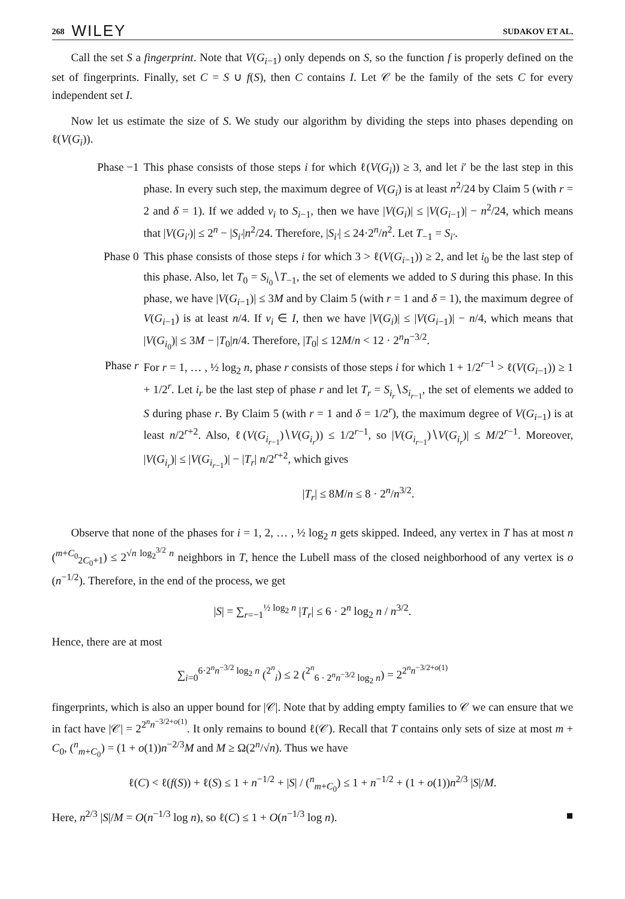268 WILEY SUDAKOV ET AL.
Call the set S a fingerprint. Note that V(G<sub>i−1</sub>) only depends on S, so the function f is properly defined on the set of fingerprints. Finally, set C = S ∪ f(S), then C contains I. Let 𝒞 be the family of the sets C for every independent set I.
Now let us estimate the size of S. We study our algorithm by dividing the steps into phases depending on ℓ(V(G<sub>i</sub>)).
Phase −1 This phase consists of those steps i for which ℓ(V(G<sub>i</sub>)) ≥ 3, and let i′ be the last step in this phase. In every such step, the maximum degree of V(G<sub>i</sub>) is at least n<sup>2</sup>/24 by Claim 5 (with r = 2 and δ = 1). If we added v<sub>i</sub> to S<sub>i−1</sub>, then we have |V(G<sub>i</sub>)| ≤ |V(G<sub>i−1</sub>)| − n<sup>2</sup>/24, which means that |V(G<sub>i′</sub>)| ≤ 2<sup>n</sup> − |S<sub>i′</sub>|n<sup>2</sup>/24. Therefore, |S<sub>i′</sub>| ≤ 24·2<sup>n</sup>/n<sup>2</sup>. Let T<sub>−1</sub> = S<sub>i′</sub>.
Phase 0 This phase consists of those steps i for which 3 > ℓ(V(G<sub>i−1</sub>)) ≥ 2, and let i<sub>0</sub> be the last step of this phase. Also, let T<sub>0</sub> = S<sub>i<sub>0</sub></sub>∖T<sub>−1</sub>, the set of elements we added to S during this phase. In this phase, we have |V(G<sub>i−1</sub>)| ≤ 3M and by Claim 5 (with r = 1 and δ = 1), the maximum degree of V(G<sub>i−1</sub>) is at least n/4. If v<sub>i</sub> ∈ I, then we have |V(G<sub>i</sub>)| ≤ |V(G<sub>i−1</sub>)| − n/4, which means that |V(G<sub>i<sub>0</sub></sub>)| ≤ 3M − |T<sub>0</sub>|n/4. Therefore, |T<sub>0</sub>| ≤ 12M/n < 12 · 2<sup>n</sup>n<sup>−3/2</sup>.
Phase r For r = 1, … , ½ log<sub>2</sub> n, phase r consists of those steps i for which 1 + 1/2<sup>r−1</sup> > ℓ(V(G<sub>i−1</sub>)) ≥ 1 + 1/2<sup>r</sup>. Let i<sub>r</sub> be the last step of phase r and let T<sub>r</sub> = S<sub>i<sub>r</sub></sub>∖S<sub>i<sub>r−1</sub></sub>, the set of elements we added to S during phase r. By Claim 5 (with r = 1 and δ = 1/2<sup>r</sup>), the maximum degree of V(G<sub>i−1</sub>) is at least n/2<sup>r+2</sup>. Also, ℓ(V(G<sub>i<sub>r−1</sub></sub>)∖V(G<sub>i<sub>r</sub></sub>)) ≤ 1/2<sup>r−1</sup>, so |V(G<sub>i<sub>r−1</sub></sub>)∖V(G<sub>i<sub>r</sub></sub>)| ≤ M/2<sup>r−1</sup>. Moreover, |V(G<sub>i<sub>r</sub></sub>)| ≤ |V(G<sub>i<sub>r−1</sub></sub>)| − |T<sub>r</sub>| n/2<sup>r+2</sup>, which gives
|T<sub>r</sub>| ≤ 8M/n ≤ 8 · 2<sup>n</sup>/n<sup>3/2</sup>.
Observe that none of the phases for i = 1, 2, … , ½ log<sub>2</sub> n gets skipped. Indeed, any vertex in T has at most n (<sup>m+C<sub>0</sub></sup><sub>2C<sub>0</sub>+1</sub>) ≤ 2<sup>√n log<sub>2</sub><sup>3/2</sup> n</sup> neighbors in T, hence the Lubell mass of the closed neighborhood of any vertex is o (n<sup>−1/2</sup>). Therefore, in the end of the process, we get
|S| = ∑<sub>r=−1</sub><sup>½ log<sub>2</sub> n</sup> |T<sub>r</sub>| ≤ 6 · 2<sup>n</sup> log<sub>2</sub> n / n<sup>3/2</sup>.
Hence, there are at most
∑<sub>i=0</sub><sup>6·2<sup>n</sup>n<sup>−3/2</sup> log<sub>2</sub> n</sup> (<sup>2<sup>n</sup></sup><sub>i</sub>) ≤ 2 (<sup>2<sup>n</sup></sup><sub>6 · 2<sup>n</sup>n<sup>−3/2</sup> log<sub>2</sub> n</sub>) = 2<sup>2<sup>n</sup>n<sup>−3/2+o(1)</sup></sup>
fingerprints, which is also an upper bound for |𝒞|. Note that by adding empty families to 𝒞 we can ensure that we in fact have |𝒞| = 2<sup>2<sup>n</sup>n<sup>−3/2+o(1)</sup></sup>. It only remains to bound ℓ(𝒞). Recall that T contains only sets of size at most m + C<sub>0</sub>, (<sup>n</sup><sub>m+C<sub>0</sub></sub>) = (1 + o(1))n<sup>−2/3</sup>M and M ≥ Ω(2<sup>n</sup>/√n). Thus we have
ℓ(C) < ℓ(f(S)) + ℓ(S) ≤ 1 + n<sup>−1/2</sup> + |S| / (<sup>n</sup><sub>m+C<sub>0</sub></sub>) ≤ 1 + n<sup>−1/2</sup> + (1 + o(1))n<sup>2/3</sup> |S|/M.
Here, n<sup>2/3</sup> |S|/M = O(n<sup>−1/3</sup> log n), so ℓ(C) ≤ 1 + O(n<sup>−1/3</sup> log n). ■